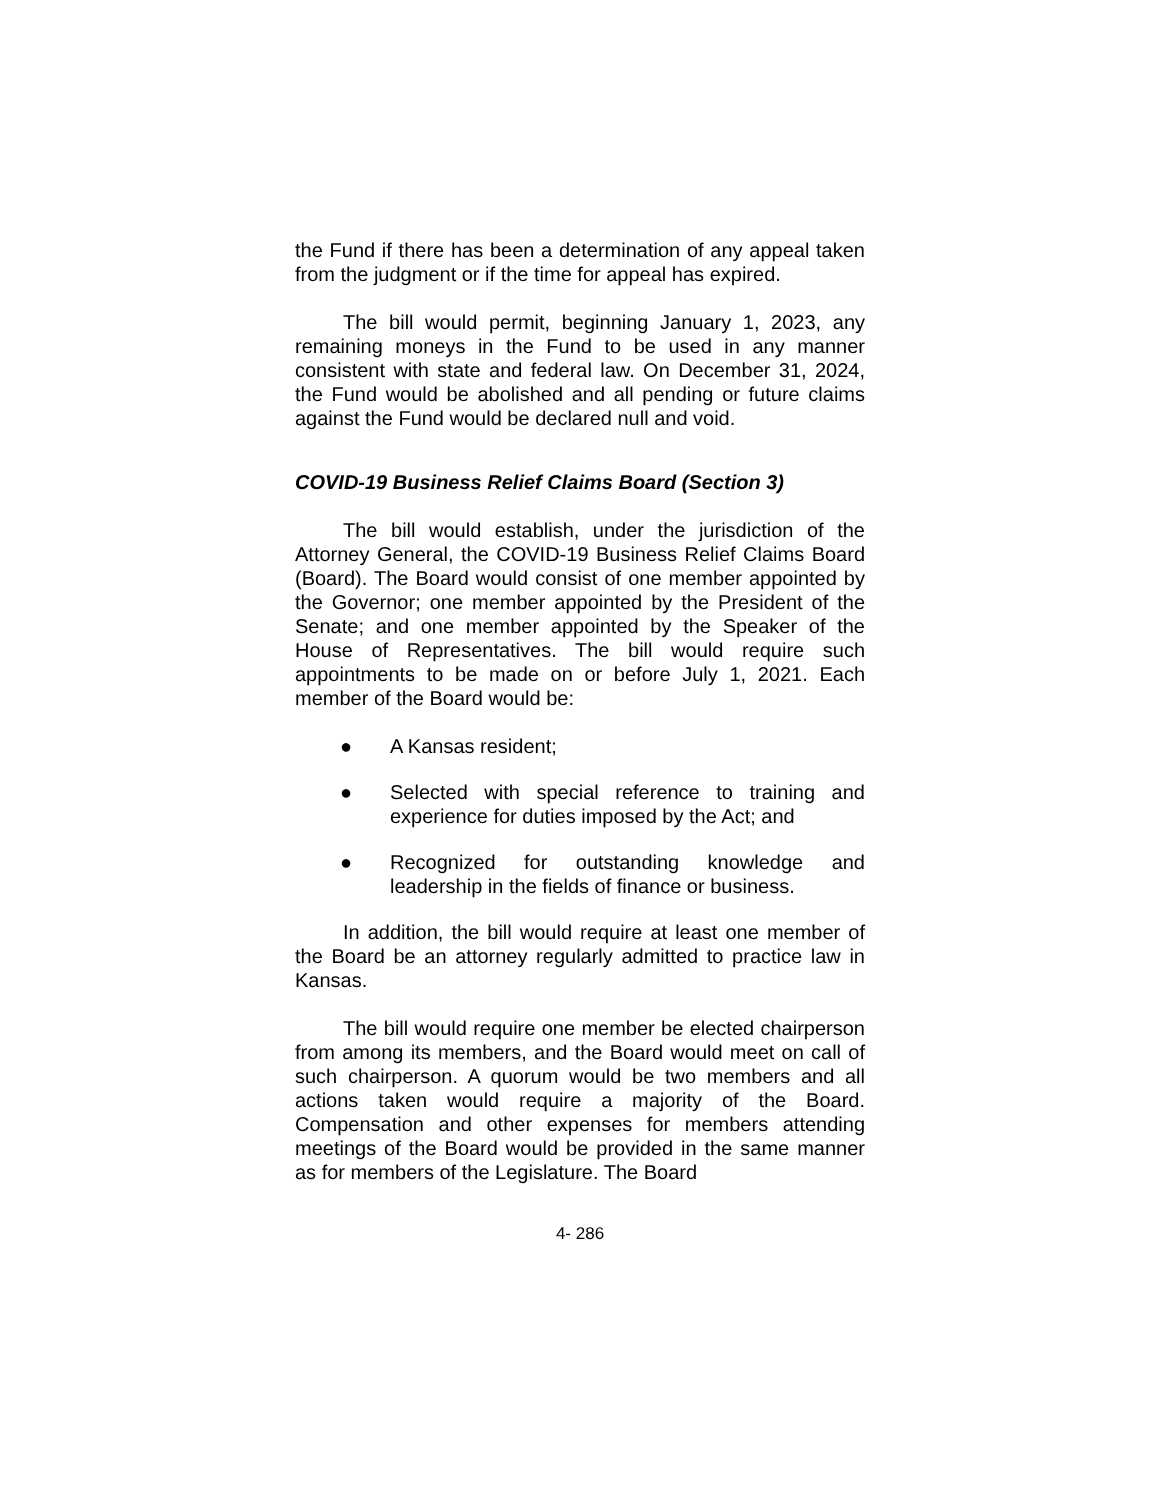the Fund if there has been a determination of any appeal taken from the judgment or if the time for appeal has expired.
The bill would permit, beginning January 1, 2023, any remaining moneys in the Fund to be used in any manner consistent with state and federal law. On December 31, 2024, the Fund would be abolished and all pending or future claims against the Fund would be declared null and void.
COVID-19 Business Relief Claims Board (Section 3)
The bill would establish, under the jurisdiction of the Attorney General, the COVID-19 Business Relief Claims Board (Board). The Board would consist of one member appointed by the Governor; one member appointed by the President of the Senate; and one member appointed by the Speaker of the House of Representatives. The bill would require such appointments to be made on or before July 1, 2021. Each member of the Board would be:
● A Kansas resident;
● Selected with special reference to training and experience for duties imposed by the Act; and
● Recognized for outstanding knowledge and leadership in the fields of finance or business.
In addition, the bill would require at least one member of the Board be an attorney regularly admitted to practice law in Kansas.
The bill would require one member be elected chairperson from among its members, and the Board would meet on call of such chairperson. A quorum would be two members and all actions taken would require a majority of the Board. Compensation and other expenses for members attending meetings of the Board would be provided in the same manner as for members of the Legislature. The Board
4- 286